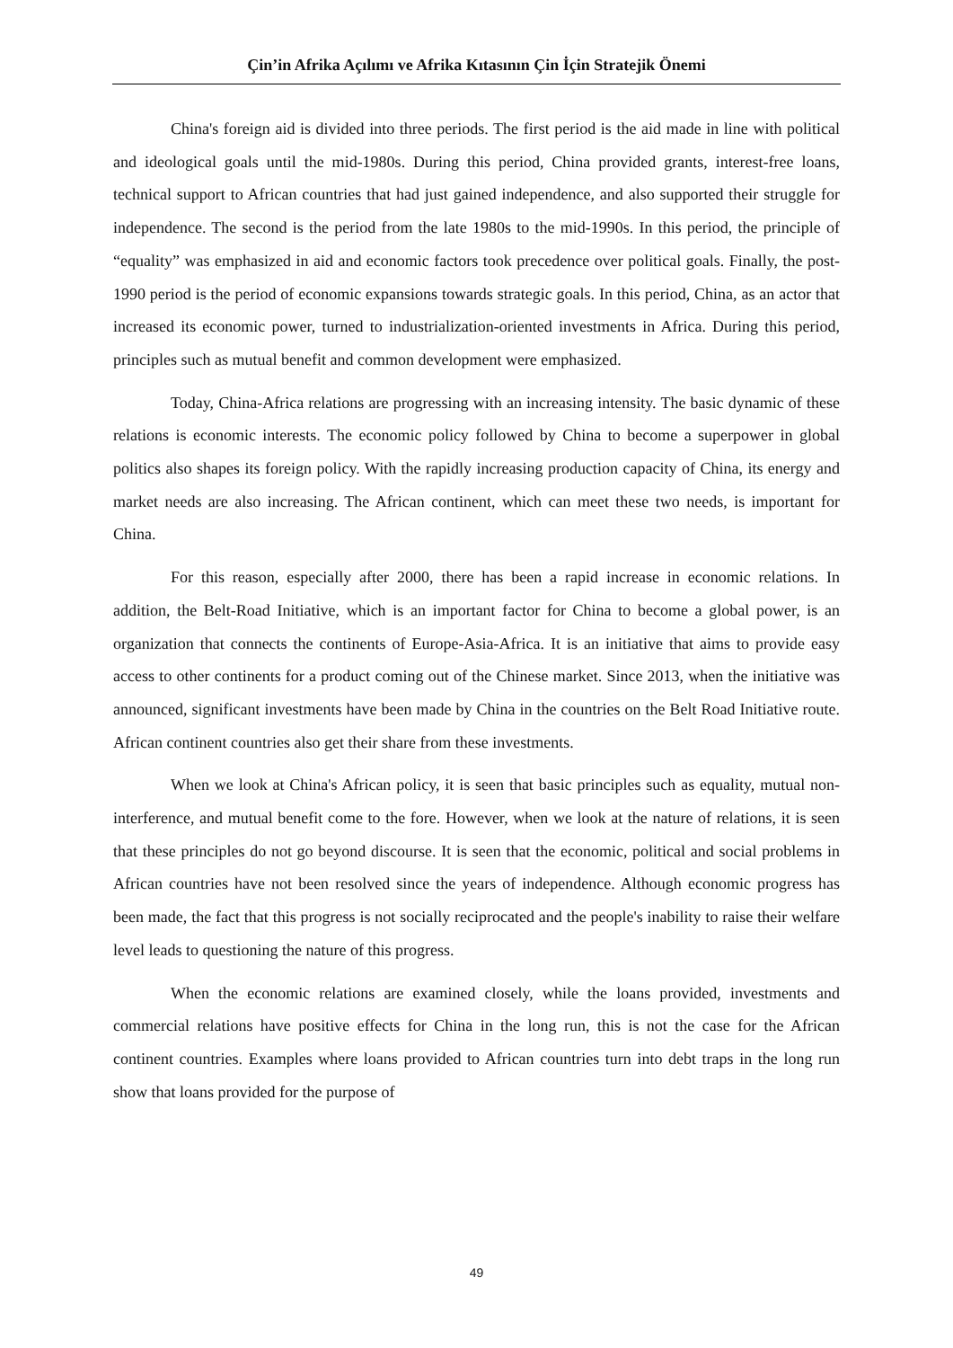Çin’in Afrika Açılımı ve Afrika Kıtasının Çin İçin Stratejik Önemi
China's foreign aid is divided into three periods. The first period is the aid made in line with political and ideological goals until the mid-1980s. During this period, China provided grants, interest-free loans, technical support to African countries that had just gained independence, and also supported their struggle for independence. The second is the period from the late 1980s to the mid-1990s. In this period, the principle of “equality” was emphasized in aid and economic factors took precedence over political goals. Finally, the post-1990 period is the period of economic expansions towards strategic goals. In this period, China, as an actor that increased its economic power, turned to industrialization-oriented investments in Africa. During this period, principles such as mutual benefit and common development were emphasized.
Today, China-Africa relations are progressing with an increasing intensity. The basic dynamic of these relations is economic interests. The economic policy followed by China to become a superpower in global politics also shapes its foreign policy. With the rapidly increasing production capacity of China, its energy and market needs are also increasing. The African continent, which can meet these two needs, is important for China.
For this reason, especially after 2000, there has been a rapid increase in economic relations. In addition, the Belt-Road Initiative, which is an important factor for China to become a global power, is an organization that connects the continents of Europe-Asia-Africa. It is an initiative that aims to provide easy access to other continents for a product coming out of the Chinese market. Since 2013, when the initiative was announced, significant investments have been made by China in the countries on the Belt Road Initiative route. African continent countries also get their share from these investments.
When we look at China's African policy, it is seen that basic principles such as equality, mutual non-interference, and mutual benefit come to the fore. However, when we look at the nature of relations, it is seen that these principles do not go beyond discourse. It is seen that the economic, political and social problems in African countries have not been resolved since the years of independence. Although economic progress has been made, the fact that this progress is not socially reciprocated and the people's inability to raise their welfare level leads to questioning the nature of this progress.
When the economic relations are examined closely, while the loans provided, investments and commercial relations have positive effects for China in the long run, this is not the case for the African continent countries. Examples where loans provided to African countries turn into debt traps in the long run show that loans provided for the purpose of
49